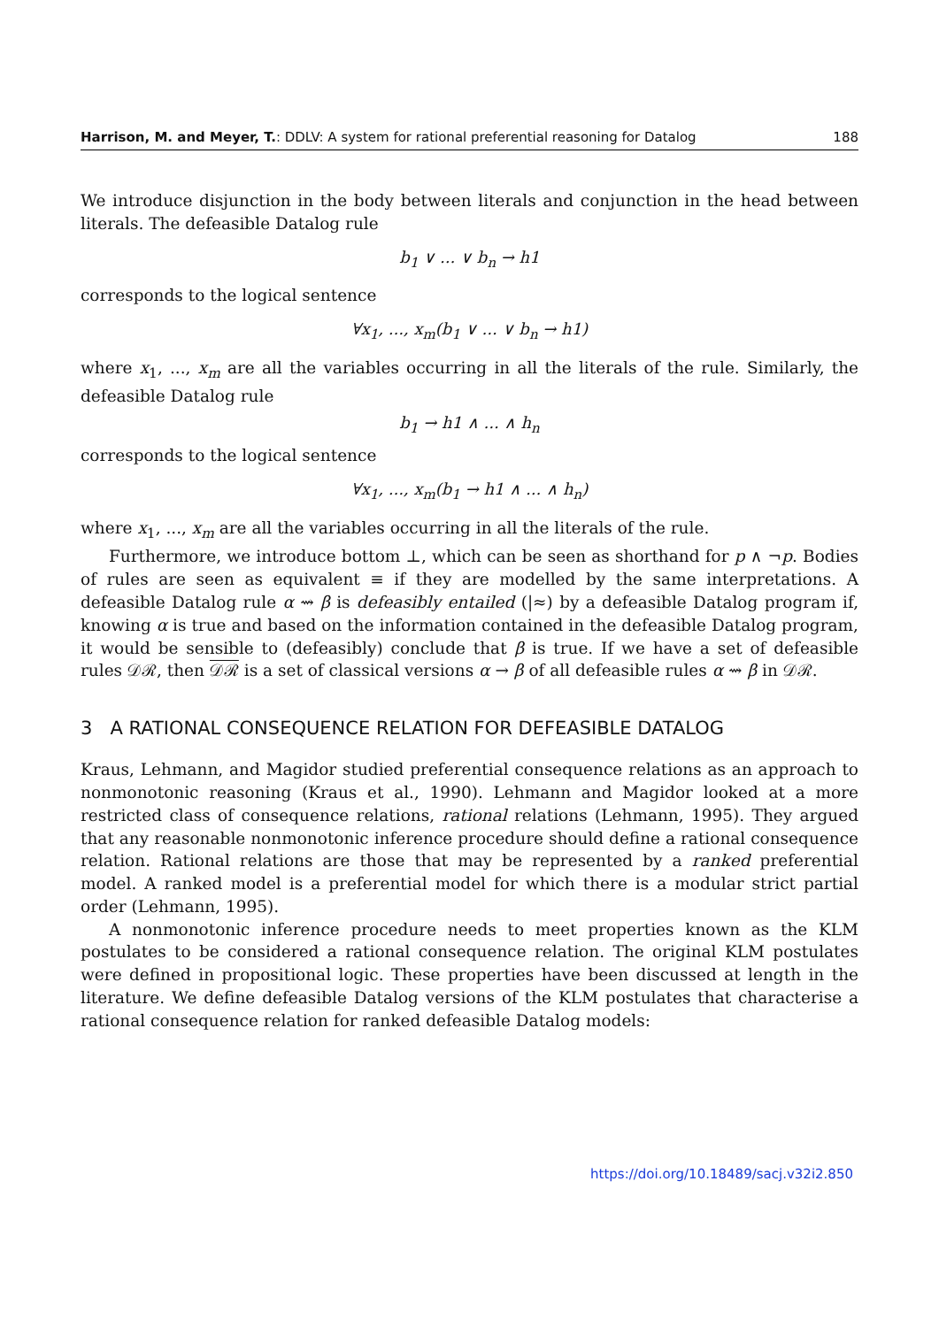Harrison, M. and Meyer, T.: DDLV: A system for rational preferential reasoning for Datalog 188
We introduce disjunction in the body between literals and conjunction in the head between literals. The defeasible Datalog rule
b<sub>1</sub> ∨ ... ∨ b<sub>n</sub> → h1
corresponds to the logical sentence
∀x<sub>1</sub>, ..., x<sub>m</sub>(b<sub>1</sub> ∨ ... ∨ b<sub>n</sub> → h1)
where x<sub>1</sub>, ..., x<sub>m</sub> are all the variables occurring in all the literals of the rule. Similarly, the defeasible Datalog rule
b<sub>1</sub> → h1 ∧ ... ∧ h<sub>n</sub>
corresponds to the logical sentence
∀x<sub>1</sub>, ..., x<sub>m</sub>(b<sub>1</sub> → h1 ∧ ... ∧ h<sub>n</sub>)
where x<sub>1</sub>, ..., x<sub>m</sub> are all the variables occurring in all the literals of the rule.
Furthermore, we introduce bottom ⊥, which can be seen as shorthand for p ∧ ¬p. Bodies of rules are seen as equivalent ≡ if they are modelled by the same interpretations. A defeasible Datalog rule α ⇝ β is defeasibly entailed (|≈) by a defeasible Datalog program if, knowing α is true and based on the information contained in the defeasible Datalog program, it would be sensible to (defeasibly) conclude that β is true. If we have a set of defeasible rules 𝒟ℛ, then 𝒟ℛ is a set of classical versions α → β of all defeasible rules α ⇝ β in 𝒟ℛ.
3 A RATIONAL CONSEQUENCE RELATION FOR DEFEASIBLE DATALOG
Kraus, Lehmann, and Magidor studied preferential consequence relations as an approach to nonmonotonic reasoning (Kraus et al., 1990). Lehmann and Magidor looked at a more restricted class of consequence relations, rational relations (Lehmann, 1995). They argued that any reasonable nonmonotonic inference procedure should define a rational consequence relation. Rational relations are those that may be represented by a ranked preferential model. A ranked model is a preferential model for which there is a modular strict partial order (Lehmann, 1995).
A nonmonotonic inference procedure needs to meet properties known as the KLM postulates to be considered a rational consequence relation. The original KLM postulates were defined in propositional logic. These properties have been discussed at length in the literature. We define defeasible Datalog versions of the KLM postulates that characterise a rational consequence relation for ranked defeasible Datalog models:
https://doi.org/10.18489/sacj.v32i2.850